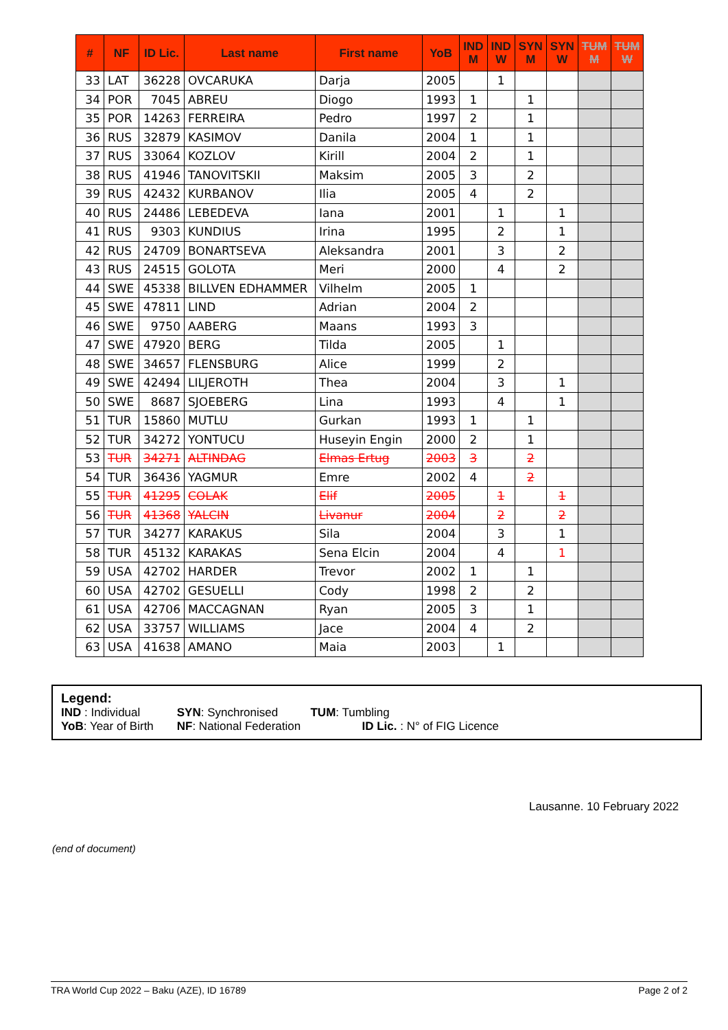| # | NF | ID Lic. | Last name | First name | YoB | IND M | IND W | SYN M | SYN W | TUM M | TUM W |
| --- | --- | --- | --- | --- | --- | --- | --- | --- | --- | --- | --- |
| 33 | LAT | 36228 | OVCARUKA | Darja | 2005 | | 1 | | | | |
| 34 | POR | 7045 | ABREU | Diogo | 1993 | 1 | | 1 | | | |
| 35 | POR | 14263 | FERREIRA | Pedro | 1997 | 2 | | 1 | | | |
| 36 | RUS | 32879 | KASIMOV | Danila | 2004 | 1 | | 1 | | | |
| 37 | RUS | 33064 | KOZLOV | Kirill | 2004 | 2 | | 1 | | | |
| 38 | RUS | 41946 | TANOVITSKII | Maksim | 2005 | 3 | | 2 | | | |
| 39 | RUS | 42432 | KURBANOV | Ilia | 2005 | 4 | | 2 | | | |
| 40 | RUS | 24486 | LEBEDEVA | Iana | 2001 | | 1 | | 1 | | |
| 41 | RUS | 9303 | KUNDIUS | Irina | 1995 | | 2 | | 1 | | |
| 42 | RUS | 24709 | BONARTSEVA | Aleksandra | 2001 | | 3 | | 2 | | |
| 43 | RUS | 24515 | GOLOTA | Meri | 2000 | | 4 | | 2 | | |
| 44 | SWE | 45338 | BILLVEN EDHAMMER | Vilhelm | 2005 | 1 | | | | | |
| 45 | SWE | 47811 | LIND | Adrian | 2004 | 2 | | | | | |
| 46 | SWE | 9750 | AABERG | Maans | 1993 | 3 | | | | | |
| 47 | SWE | 47920 | BERG | Tilda | 2005 | | 1 | | | | |
| 48 | SWE | 34657 | FLENSBURG | Alice | 1999 | | 2 | | | | |
| 49 | SWE | 42494 | LILJEROTH | Thea | 2004 | | 3 | | 1 | | |
| 50 | SWE | 8687 | SJOEBERG | Lina | 1993 | | 4 | | 1 | | |
| 51 | TUR | 15860 | MUTLU | Gurkan | 1993 | 1 | | 1 | | | |
| 52 | TUR | 34272 | YONTUCU | Huseyin Engin | 2000 | 2 | | 1 | | | |
| 53 | TUR | 34271 | ALTINDAG | Elmas Ertug | 2003 | 3 | | 2 | | | |
| 54 | TUR | 36436 | YAGMUR | Emre | 2002 | 4 | | 2 | | | |
| 55 | TUR | 41295 | COLAK | Elif | 2005 | | 1 | | 1 | | |
| 56 | TUR | 41368 | YALCIN | Livanur | 2004 | | 2 | | 2 | | |
| 57 | TUR | 34277 | KARAKUS | Sila | 2004 | | 3 | | 1 | | |
| 58 | TUR | 45132 | KARAKAS | Sena Elcin | 2004 | | 4 | | 1 | | |
| 59 | USA | 42702 | HARDER | Trevor | 2002 | 1 | | 1 | | | |
| 60 | USA | 42702 | GESUELLI | Cody | 1998 | 2 | | 2 | | | |
| 61 | USA | 42706 | MACCAGNAN | Ryan | 2005 | 3 | | 1 | | | |
| 62 | USA | 33757 | WILLIAMS | Jace | 2004 | 4 | | 2 | | | |
| 63 | USA | 41638 | AMANO | Maia | 2003 | | 1 | | | | |
Legend:
IND : Individual SYN: Synchronised TUM: Tumbling
YoB: Year of Birth NF: National Federation ID Lic. : N° of FIG Licence
Lausanne. 10 February 2022
(end of document)
TRA World Cup 2022 – Baku (AZE), ID 16789 Page 2 of 2